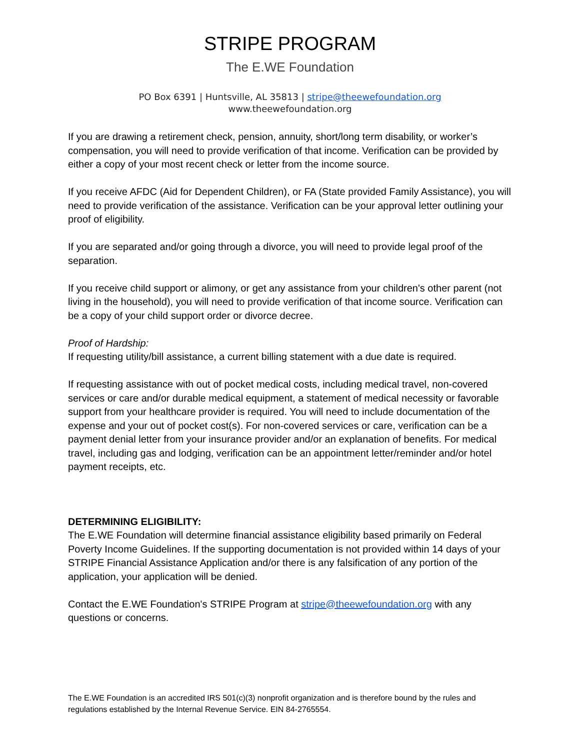STRIPE PROGRAM
The E.WE Foundation
PO Box 6391 | Huntsville, AL 35813 | stripe@theewefoundation.org
www.theewefoundation.org
If you are drawing a retirement check, pension, annuity, short/long term disability, or worker’s compensation, you will need to provide verification of that income. Verification can be provided by either a copy of your most recent check or letter from the income source.
If you receive AFDC (Aid for Dependent Children), or FA (State provided Family Assistance), you will need to provide verification of the assistance. Verification can be your approval letter outlining your proof of eligibility.
If you are separated and/or going through a divorce, you will need to provide legal proof of the separation.
If you receive child support or alimony, or get any assistance from your children's other parent (not living in the household), you will need to provide verification of that income source. Verification can be a copy of your child support order or divorce decree.
Proof of Hardship:
If requesting utility/bill assistance, a current billing statement with a due date is required.
If requesting assistance with out of pocket medical costs, including medical travel, non-covered services or care and/or durable medical equipment, a statement of medical necessity or favorable support from your healthcare provider is required. You will need to include documentation of the expense and your out of pocket cost(s). For non-covered services or care, verification can be a payment denial letter from your insurance provider and/or an explanation of benefits. For medical travel, including gas and lodging, verification can be an appointment letter/reminder and/or hotel payment receipts, etc.
DETERMINING ELIGIBILITY:
The E.WE Foundation will determine financial assistance eligibility based primarily on Federal Poverty Income Guidelines. If the supporting documentation is not provided within 14 days of your STRIPE Financial Assistance Application and/or there is any falsification of any portion of the application, your application will be denied.
Contact the E.WE Foundation's STRIPE Program at stripe@theewefoundation.org with any questions or concerns.
The E.WE Foundation is an accredited IRS 501(c)(3) nonprofit organization and is therefore bound by the rules and regulations established by the Internal Revenue Service. EIN 84-2765554.